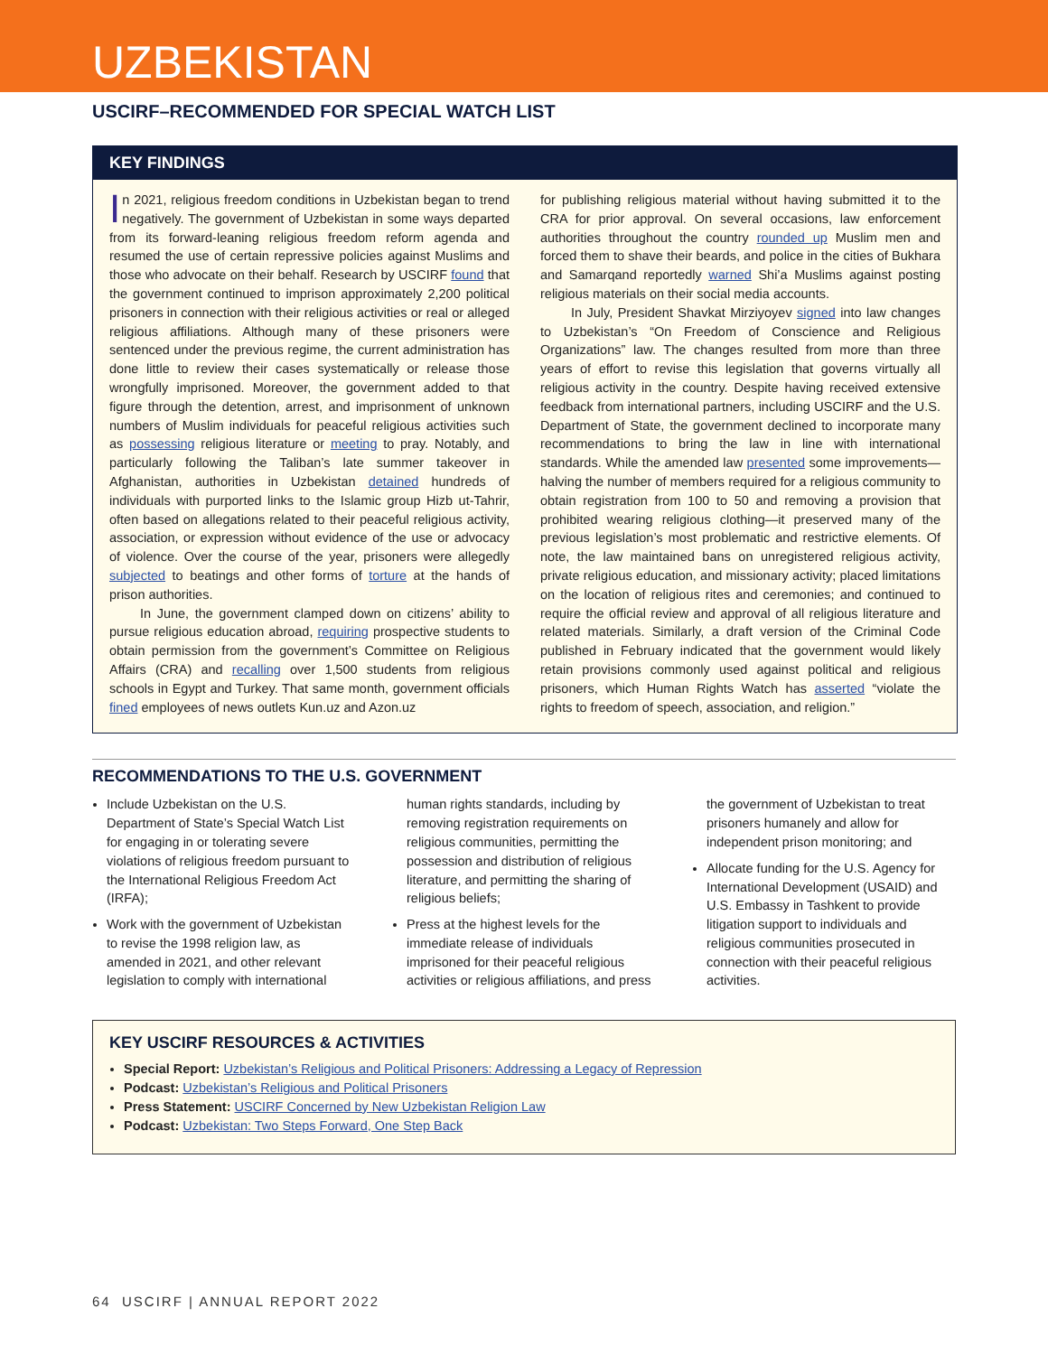UZBEKISTAN
USCIRF–RECOMMENDED FOR SPECIAL WATCH LIST
KEY FINDINGS
In 2021, religious freedom conditions in Uzbekistan began to trend negatively. The government of Uzbekistan in some ways departed from its forward-leaning religious freedom reform agenda and resumed the use of certain repressive policies against Muslims and those who advocate on their behalf. Research by USCIRF found that the government continued to imprison approximately 2,200 political prisoners in connection with their religious activities or real or alleged religious affiliations. Although many of these prisoners were sentenced under the previous regime, the current administration has done little to review their cases systematically or release those wrongfully imprisoned. Moreover, the government added to that figure through the detention, arrest, and imprisonment of unknown numbers of Muslim individuals for peaceful religious activities such as possessing religious literature or meeting to pray. Notably, and particularly following the Taliban’s late summer takeover in Afghanistan, authorities in Uzbekistan detained hundreds of individuals with purported links to the Islamic group Hizb ut-Tahrir, often based on allegations related to their peaceful religious activity, association, or expression without evidence of the use or advocacy of violence. Over the course of the year, prisoners were allegedly subjected to beatings and other forms of torture at the hands of prison authorities.
In June, the government clamped down on citizens’ ability to pursue religious education abroad, requiring prospective students to obtain permission from the government’s Committee on Religious Affairs (CRA) and recalling over 1,500 students from religious schools in Egypt and Turkey. That same month, government officials fined employees of news outlets Kun.uz and Azon.uz
for publishing religious material without having submitted it to the CRA for prior approval. On several occasions, law enforcement authorities throughout the country rounded up Muslim men and forced them to shave their beards, and police in the cities of Bukhara and Samarqand reportedly warned Shi’a Muslims against posting religious materials on their social media accounts.
In July, President Shavkat Mirziyoyev signed into law changes to Uzbekistan’s “On Freedom of Conscience and Religious Organizations” law. The changes resulted from more than three years of effort to revise this legislation that governs virtually all religious activity in the country. Despite having received extensive feedback from international partners, including USCIRF and the U.S. Department of State, the government declined to incorporate many recommendations to bring the law in line with international standards. While the amended law presented some improvements—halving the number of members required for a religious community to obtain registration from 100 to 50 and removing a provision that prohibited wearing religious clothing—it preserved many of the previous legislation’s most problematic and restrictive elements. Of note, the law maintained bans on unregistered religious activity, private religious education, and missionary activity; placed limitations on the location of religious rites and ceremonies; and continued to require the official review and approval of all religious literature and related materials. Similarly, a draft version of the Criminal Code published in February indicated that the government would likely retain provisions commonly used against political and religious prisoners, which Human Rights Watch has asserted “violate the rights to freedom of speech, association, and religion.”
RECOMMENDATIONS TO THE U.S. GOVERNMENT
Include Uzbekistan on the U.S. Department of State’s Special Watch List for engaging in or tolerating severe violations of religious freedom pursuant to the International Religious Freedom Act (IRFA);
Work with the government of Uzbekistan to revise the 1998 religion law, as amended in 2021, and other relevant legislation to comply with international human rights standards, including by removing registration requirements on religious communities, permitting the possession and distribution of religious literature, and permitting the sharing of religious beliefs;
Press at the highest levels for the immediate release of individuals imprisoned for their peaceful religious activities or religious affiliations, and press the government of Uzbekistan to treat prisoners humanely and allow for independent prison monitoring; and
Allocate funding for the U.S. Agency for International Development (USAID) and U.S. Embassy in Tashkent to provide litigation support to individuals and religious communities prosecuted in connection with their peaceful religious activities.
KEY USCIRF RESOURCES & ACTIVITIES
Special Report: Uzbekistan’s Religious and Political Prisoners: Addressing a Legacy of Repression
Podcast: Uzbekistan’s Religious and Political Prisoners
Press Statement: USCIRF Concerned by New Uzbekistan Religion Law
Podcast: Uzbekistan: Two Steps Forward, One Step Back
64 USCIRF | ANNUAL REPORT 2022